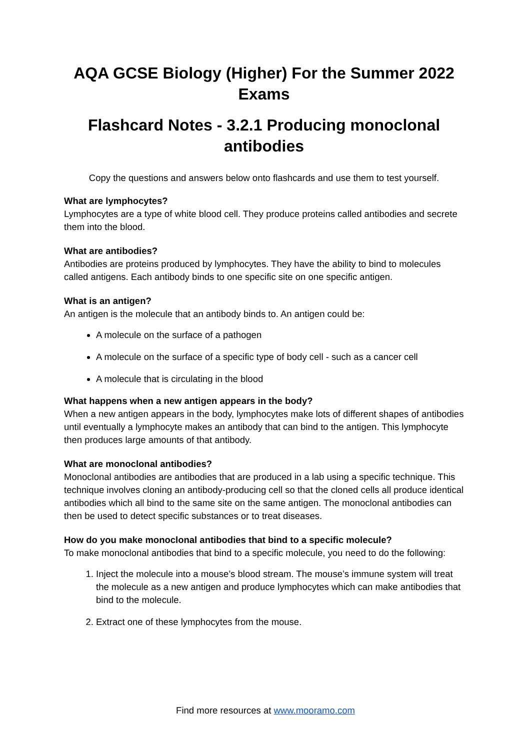AQA GCSE Biology (Higher) For the Summer 2022 Exams
Flashcard Notes - 3.2.1 Producing monoclonal antibodies
Copy the questions and answers below onto flashcards and use them to test yourself.
What are lymphocytes?
Lymphocytes are a type of white blood cell. They produce proteins called antibodies and secrete them into the blood.
What are antibodies?
Antibodies are proteins produced by lymphocytes. They have the ability to bind to molecules called antigens. Each antibody binds to one specific site on one specific antigen.
What is an antigen?
An antigen is the molecule that an antibody binds to. An antigen could be:
A molecule on the surface of a pathogen
A molecule on the surface of a specific type of body cell - such as a cancer cell
A molecule that is circulating in the blood
What happens when a new antigen appears in the body?
When a new antigen appears in the body, lymphocytes make lots of different shapes of antibodies until eventually a lymphocyte makes an antibody that can bind to the antigen. This lymphocyte then produces large amounts of that antibody.
What are monoclonal antibodies?
Monoclonal antibodies are antibodies that are produced in a lab using a specific technique. This technique involves cloning an antibody-producing cell so that the cloned cells all produce identical antibodies which all bind to the same site on the same antigen. The monoclonal antibodies can then be used to detect specific substances or to treat diseases.
How do you make monoclonal antibodies that bind to a specific molecule?
To make monoclonal antibodies that bind to a specific molecule, you need to do the following:
1. Inject the molecule into a mouse’s blood stream. The mouse’s immune system will treat the molecule as a new antigen and produce lymphocytes which can make antibodies that bind to the molecule.
2. Extract one of these lymphocytes from the mouse.
Find more resources at www.mooramo.com